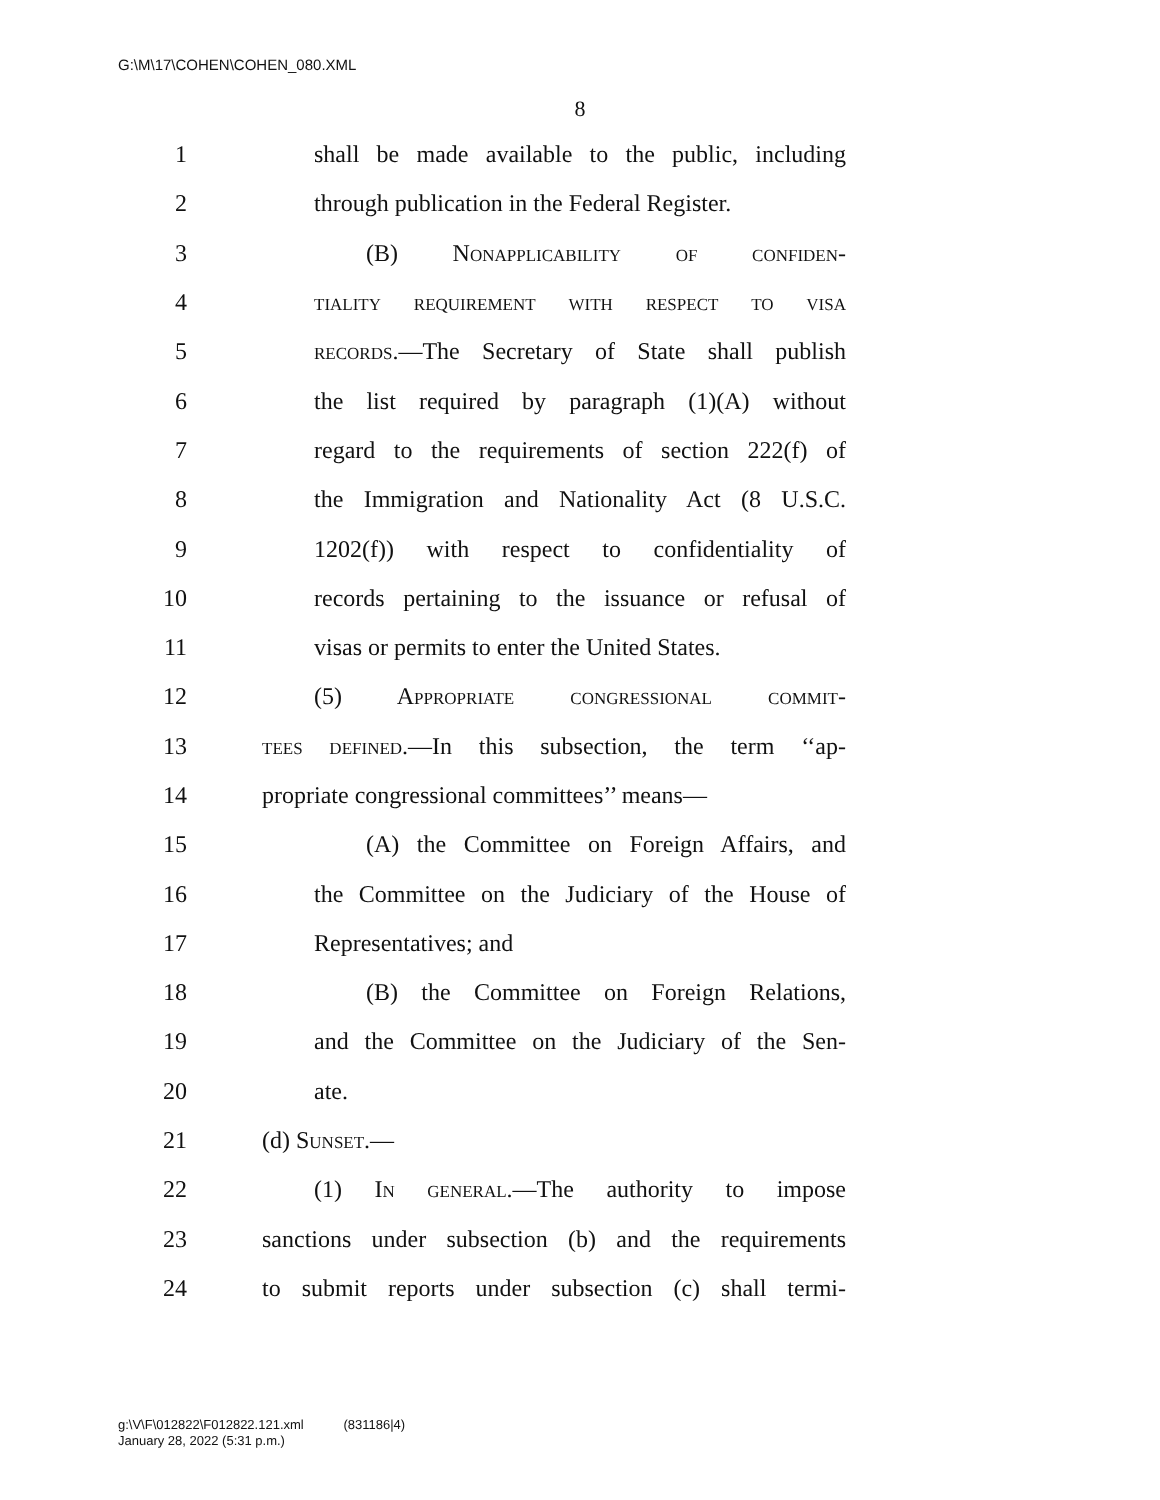G:\M\17\COHEN\COHEN_080.XML
8
1 shall be made available to the public, including
2 through publication in the Federal Register.
3 (B) Nonapplicability of confiden-
4 tiality requirement with respect to visa
5 records.—The Secretary of State shall publish
6 the list required by paragraph (1)(A) without
7 regard to the requirements of section 222(f) of
8 the Immigration and Nationality Act (8 U.S.C.
9 1202(f)) with respect to confidentiality of
10 records pertaining to the issuance or refusal of
11 visas or permits to enter the United States.
12 (5) Appropriate congressional commit-
13 tees defined.—In this subsection, the term ‘‘ap-
14 propriate congressional committees’’ means—
15 (A) the Committee on Foreign Affairs, and
16 the Committee on the Judiciary of the House of
17 Representatives; and
18 (B) the Committee on Foreign Relations,
19 and the Committee on the Judiciary of the Sen-
20 ate.
21 (d) Sunset.—
22 (1) In general.—The authority to impose
23 sanctions under subsection (b) and the requirements
24 to submit reports under subsection (c) shall termi-
g:\V\F\012822\F012822.121.xml (831186|4)
January 28, 2022 (5:31 p.m.)